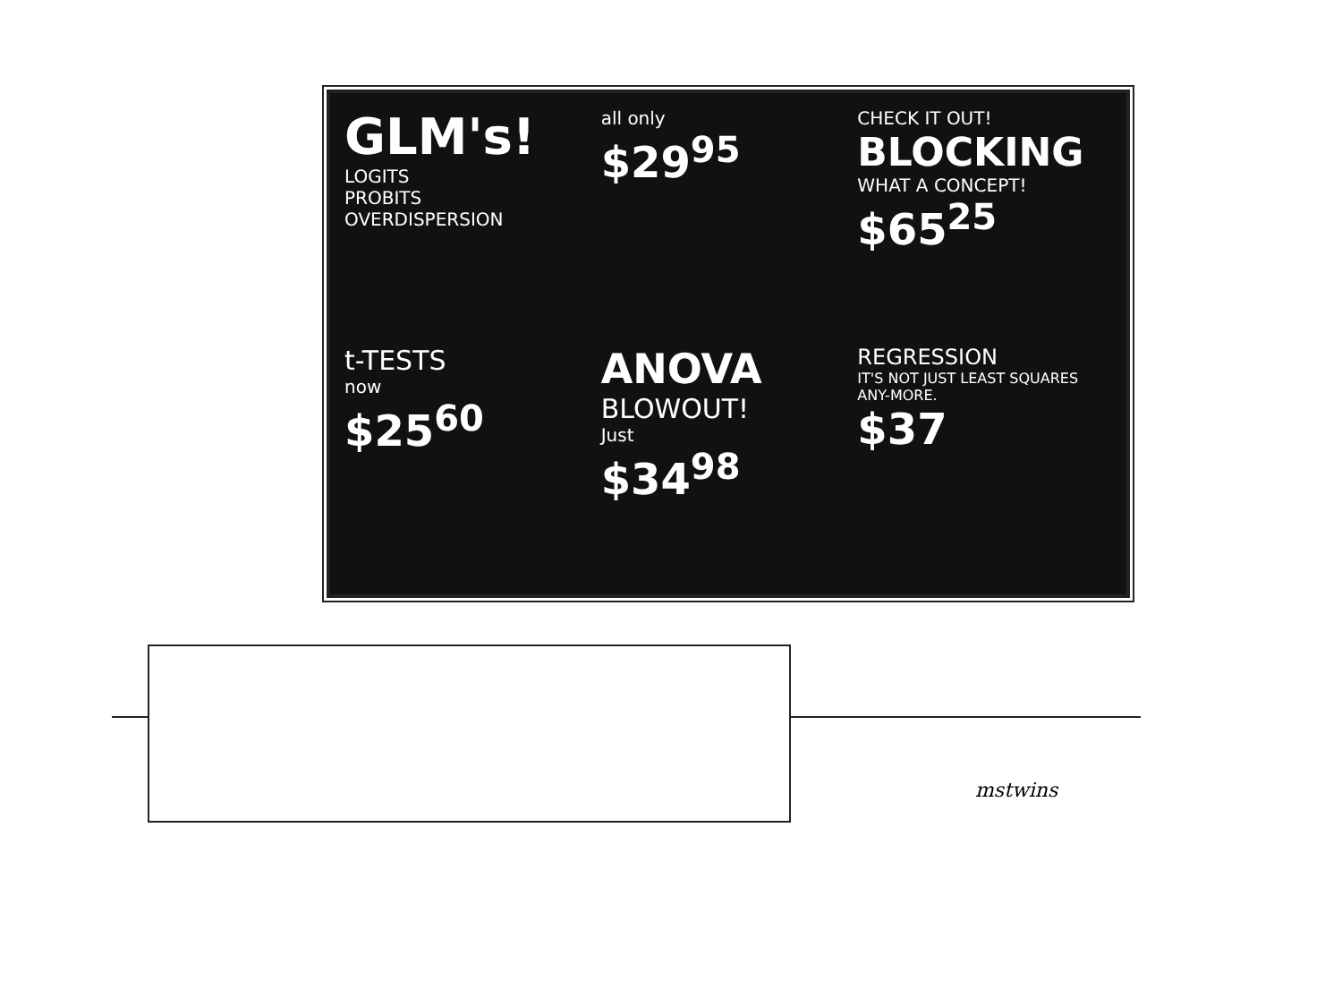GLM's!
LOGITS
PROBITS
OVERDISPERSION
all only
$29<sup>95</sup>
CHECK IT OUT!
BLOCKING
WHAT A CONCEPT!
$65<sup>25</sup>
t-TESTS
now
$25<sup>60</sup>
ANOVA
BLOWOUT!
Just
$34<sup>98</sup>
REGRESSION
IT'S NOT JUST LEAST SQUARES ANY-MORE.
$37
mstwins